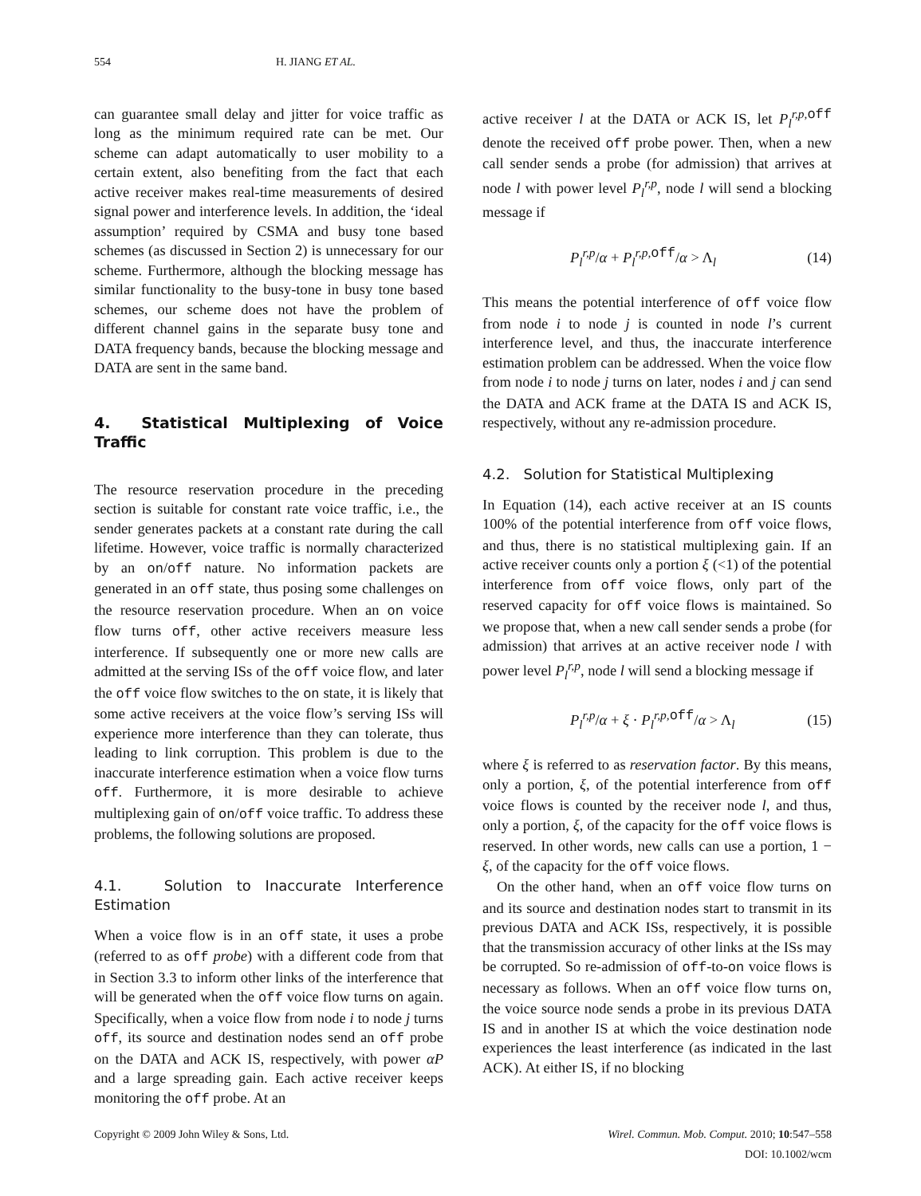554 H. JIANG ET AL.
can guarantee small delay and jitter for voice traffic as long as the minimum required rate can be met. Our scheme can adapt automatically to user mobility to a certain extent, also benefiting from the fact that each active receiver makes real-time measurements of desired signal power and interference levels. In addition, the ‘ideal assumption’ required by CSMA and busy tone based schemes (as discussed in Section 2) is unnecessary for our scheme. Furthermore, although the blocking message has similar functionality to the busy-tone in busy tone based schemes, our scheme does not have the problem of different channel gains in the separate busy tone and DATA frequency bands, because the blocking message and DATA are sent in the same band.
4. Statistical Multiplexing of Voice Traffic
The resource reservation procedure in the preceding section is suitable for constant rate voice traffic, i.e., the sender generates packets at a constant rate during the call lifetime. However, voice traffic is normally characterized by an on/off nature. No information packets are generated in an off state, thus posing some challenges on the resource reservation procedure. When an on voice flow turns off, other active receivers measure less interference. If subsequently one or more new calls are admitted at the serving ISs of the off voice flow, and later the off voice flow switches to the on state, it is likely that some active receivers at the voice flow’s serving ISs will experience more interference than they can tolerate, thus leading to link corruption. This problem is due to the inaccurate interference estimation when a voice flow turns off. Furthermore, it is more desirable to achieve multiplexing gain of on/off voice traffic. To address these problems, the following solutions are proposed.
4.1. Solution to Inaccurate Interference Estimation
When a voice flow is in an off state, it uses a probe (referred to as off probe) with a different code from that in Section 3.3 to inform other links of the interference that will be generated when the off voice flow turns on again. Specifically, when a voice flow from node i to node j turns off, its source and destination nodes send an off probe on the DATA and ACK IS, respectively, with power αP and a large spreading gain. Each active receiver keeps monitoring the off probe. At an
active receiver l at the DATA or ACK IS, let P<sub>l</sub><sup>r,p, off</sup> denote the received off probe power. Then, when a new call sender sends a probe (for admission) that arrives at node l with power level P<sub>l</sub><sup>r,p</sup>, node l will send a blocking message if
P<sub>l</sub><sup>r,p</sup>/α + P<sub>l</sub><sup>r,p,</sup><sup>off</sup>/α > Λ<sub>l</sub> (14)
This means the potential interference of off voice flow from node i to node j is counted in node l’s current interference level, and thus, the inaccurate interference estimation problem can be addressed. When the voice flow from node i to node j turns on later, nodes i and j can send the DATA and ACK frame at the DATA IS and ACK IS, respectively, without any re-admission procedure.
4.2. Solution for Statistical Multiplexing
In Equation (14), each active receiver at an IS counts 100% of the potential interference from off voice flows, and thus, there is no statistical multiplexing gain. If an active receiver counts only a portion ξ (<1) of the potential interference from off voice flows, only part of the reserved capacity for off voice flows is maintained. So we propose that, when a new call sender sends a probe (for admission) that arrives at an active receiver node l with power level P<sub>l</sub><sup>r,p</sup>, node l will send a blocking message if
P<sub>l</sub><sup>r,p</sup>/α + ξ · P<sub>l</sub><sup>r,p,</sup><sup>off</sup>/α > Λ<sub>l</sub> (15)
where ξ is referred to as reservation factor. By this means, only a portion, ξ, of the potential interference from off voice flows is counted by the receiver node l, and thus, only a portion, ξ, of the capacity for the off voice flows is reserved. In other words, new calls can use a portion, 1 − ξ, of the capacity for the off voice flows.
On the other hand, when an off voice flow turns on and its source and destination nodes start to transmit in its previous DATA and ACK ISs, respectively, it is possible that the transmission accuracy of other links at the ISs may be corrupted. So re-admission of off-to-on voice flows is necessary as follows. When an off voice flow turns on, the voice source node sends a probe in its previous DATA IS and in another IS at which the voice destination node experiences the least interference (as indicated in the last ACK). At either IS, if no blocking
Copyright © 2009 John Wiley & Sons, Ltd. Wirel. Commun. Mob. Comput. 2010; 10:547–558
DOI: 10.1002/wcm